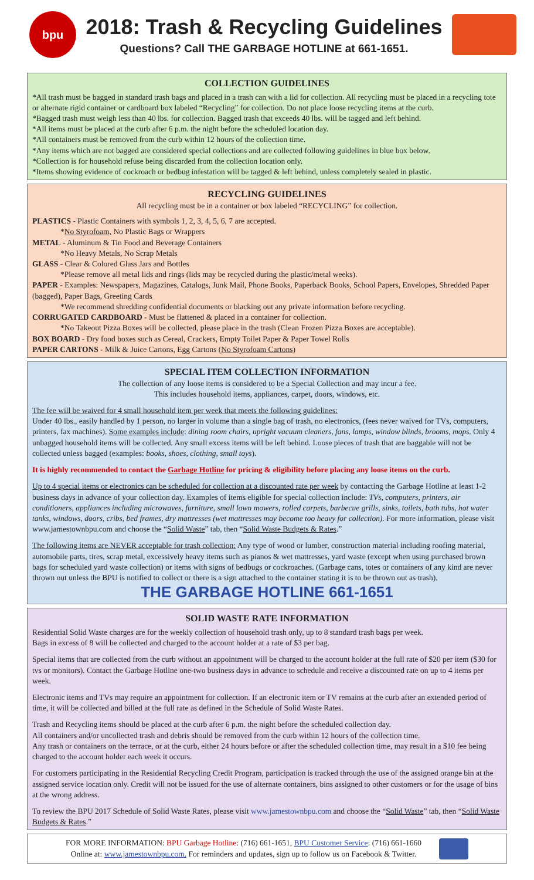bpu
2018: Trash & Recycling Guidelines
Questions? Call THE GARBAGE HOTLINE at 661-1651.
COLLECTION GUIDELINES
*All trash must be bagged in standard trash bags and placed in a trash can with a lid for collection. All recycling must be placed in a recycling tote or alternate rigid container or cardboard box labeled “Recycling” for collection. Do not place loose recycling items at the curb.
*Bagged trash must weigh less than 40 lbs. for collection. Bagged trash that exceeds 40 lbs. will be tagged and left behind.
*All items must be placed at the curb after 6 p.m. the night before the scheduled location day.
*All containers must be removed from the curb within 12 hours of the collection time.
*Any items which are not bagged are considered special collections and are collected following guidelines in blue box below.
*Collection is for household refuse being discarded from the collection location only.
*Items showing evidence of cockroach or bedbug infestation will be tagged & left behind, unless completely sealed in plastic.
RECYCLING GUIDELINES
All recycling must be in a container or box labeled “RECYCLING” for collection.
PLASTICS - Plastic Containers with symbols 1, 2, 3, 4, 5, 6, 7 are accepted.
*No Styrofoam, No Plastic Bags or Wrappers
METAL - Aluminum & Tin Food and Beverage Containers
*No Heavy Metals, No Scrap Metals
GLASS - Clear & Colored Glass Jars and Bottles
*Please remove all metal lids and rings (lids may be recycled during the plastic/metal weeks).
PAPER - Examples: Newspapers, Magazines, Catalogs, Junk Mail, Phone Books, Paperback Books, School Papers, Envelopes, Shredded Paper (bagged), Paper Bags, Greeting Cards
*We recommend shredding confidential documents or blacking out any private information before recycling.
CORRUGATED CARDBOARD - Must be flattened & placed in a container for collection.
*No Takeout Pizza Boxes will be collected, please place in the trash (Clean Frozen Pizza Boxes are acceptable).
BOX BOARD - Dry food boxes such as Cereal, Crackers, Empty Toilet Paper & Paper Towel Rolls
PAPER CARTONS - Milk & Juice Cartons, Egg Cartons (No Styrofoam Cartons)
SPECIAL ITEM COLLECTION INFORMATION
The collection of any loose items is considered to be a Special Collection and may incur a fee.
This includes household items, appliances, carpet, doors, windows, etc.
The fee will be waived for 4 small household item per week that meets the following guidelines:
Under 40 lbs., easily handled by 1 person, no larger in volume than a single bag of trash, no electronics, (fees never waived for TVs, computers, printers, fax machines). Some examples include: dining room chairs, upright vacuum cleaners, fans, lamps, window blinds, brooms, mops. Only 4 unbagged household items will be collected. Any small excess items will be left behind. Loose pieces of trash that are baggable will not be collected unless bagged (examples: books, shoes, clothing, small toys).
It is highly recommended to contact the Garbage Hotline for pricing & eligibility before placing any loose items on the curb.
Up to 4 special items or electronics can be scheduled for collection at a discounted rate per week by contacting the Garbage Hotline at least 1-2 business days in advance of your collection day. Examples of items eligible for special collection include: TVs, computers, printers, air conditioners, appliances including microwaves, furniture, small lawn mowers, rolled carpets, barbecue grills, sinks, toilets, bath tubs, hot water tanks, windows, doors, cribs, bed frames, dry mattresses (wet mattresses may become too heavy for collection). For more information, please visit www.jamestownbpu.com and choose the “Solid Waste” tab, then “Solid Waste Budgets & Rates.”
The following items are NEVER acceptable for trash collection: Any type of wood or lumber, construction material including roofing material, automobile parts, tires, scrap metal, excessively heavy items such as pianos & wet mattresses, yard waste (except when using purchased brown bags for scheduled yard waste collection) or items with signs of bedbugs or cockroaches. (Garbage cans, totes or containers of any kind are never thrown out unless the BPU is notified to collect or there is a sign attached to the container stating it is to be thrown out as trash).
THE GARBAGE HOTLINE 661-1651
SOLID WASTE RATE INFORMATION
Residential Solid Waste charges are for the weekly collection of household trash only, up to 8 standard trash bags per week.
Bags in excess of 8 will be collected and charged to the account holder at a rate of $3 per bag.
Special items that are collected from the curb without an appointment will be charged to the account holder at the full rate of $20 per item ($30 for tvs or monitors). Contact the Garbage Hotline one-two business days in advance to schedule and receive a discounted rate on up to 4 items per week.
Electronic items and TVs may require an appointment for collection. If an electronic item or TV remains at the curb after an extended period of time, it will be collected and billed at the full rate as defined in the Schedule of Solid Waste Rates.
Trash and Recycling items should be placed at the curb after 6 p.m. the night before the scheduled collection day.
All containers and/or uncollected trash and debris should be removed from the curb within 12 hours of the collection time.
Any trash or containers on the terrace, or at the curb, either 24 hours before or after the scheduled collection time, may result in a $10 fee being charged to the account holder each week it occurs.
For customers participating in the Residential Recycling Credit Program, participation is tracked through the use of the assigned orange bin at the assigned service location only. Credit will not be issued for the use of alternate containers, bins assigned to other customers or for the usage of bins at the wrong address.
To review the BPU 2017 Schedule of Solid Waste Rates, please visit www.jamestownbpu.com and choose the “Solid Waste” tab, then “Solid Waste Budgets & Rates.”
FOR MORE INFORMATION: BPU Garbage Hotline: (716) 661-1651, BPU Customer Service: (716) 661-1660
Online at: www.jamestownbpu.com. For reminders and updates, sign up to follow us on Facebook & Twitter.